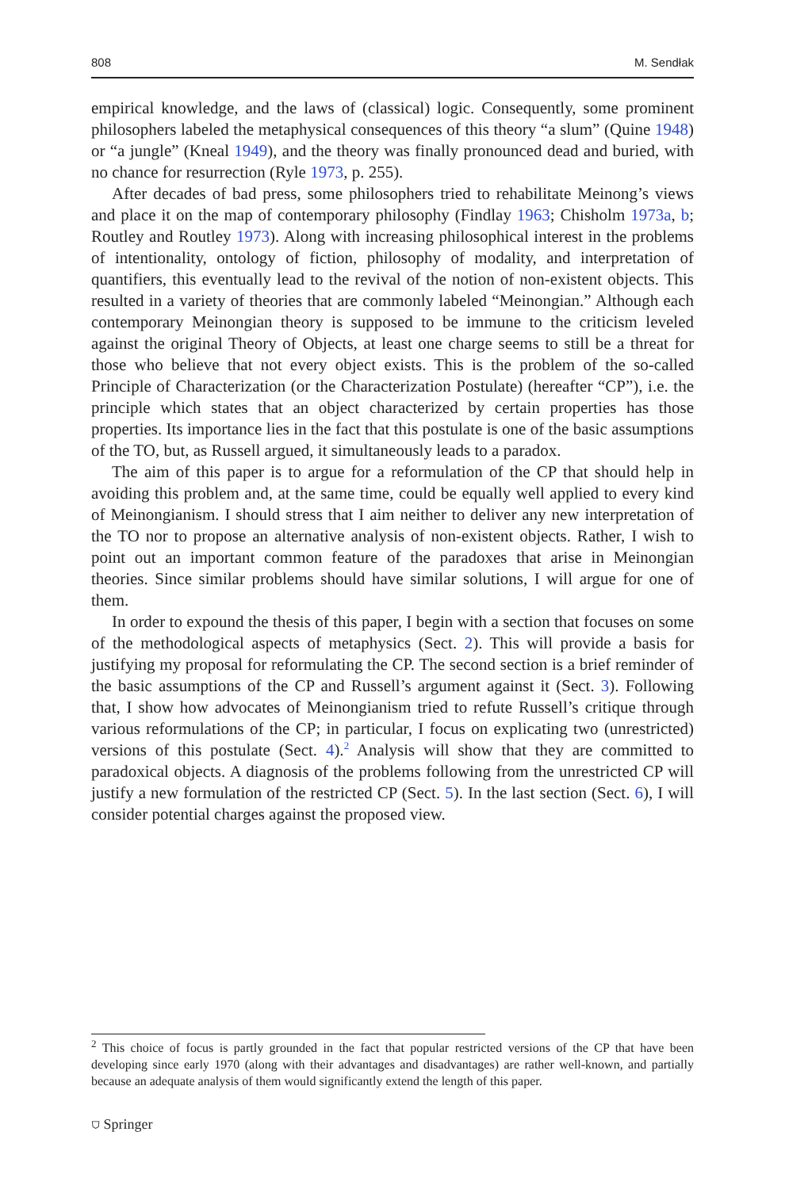808 M. Sendłak
empirical knowledge, and the laws of (classical) logic. Consequently, some prominent philosophers labeled the metaphysical consequences of this theory “a slum” (Quine 1948) or “a jungle” (Kneal 1949), and the theory was finally pronounced dead and buried, with no chance for resurrection (Ryle 1973, p. 255).
After decades of bad press, some philosophers tried to rehabilitate Meinong’s views and place it on the map of contemporary philosophy (Findlay 1963; Chisholm 1973a, b; Routley and Routley 1973). Along with increasing philosophical interest in the problems of intentionality, ontology of fiction, philosophy of modality, and interpretation of quantifiers, this eventually lead to the revival of the notion of non-existent objects. This resulted in a variety of theories that are commonly labeled “Meinongian.” Although each contemporary Meinongian theory is supposed to be immune to the criticism leveled against the original Theory of Objects, at least one charge seems to still be a threat for those who believe that not every object exists. This is the problem of the so-called Principle of Characterization (or the Characterization Postulate) (hereafter “CP”), i.e. the principle which states that an object characterized by certain properties has those properties. Its importance lies in the fact that this postulate is one of the basic assumptions of the TO, but, as Russell argued, it simultaneously leads to a paradox.
The aim of this paper is to argue for a reformulation of the CP that should help in avoiding this problem and, at the same time, could be equally well applied to every kind of Meinongianism. I should stress that I aim neither to deliver any new interpretation of the TO nor to propose an alternative analysis of non-existent objects. Rather, I wish to point out an important common feature of the paradoxes that arise in Meinongian theories. Since similar problems should have similar solutions, I will argue for one of them.
In order to expound the thesis of this paper, I begin with a section that focuses on some of the methodological aspects of metaphysics (Sect. 2). This will provide a basis for justifying my proposal for reformulating the CP. The second section is a brief reminder of the basic assumptions of the CP and Russell’s argument against it (Sect. 3). Following that, I show how advocates of Meinongianism tried to refute Russell’s critique through various reformulations of the CP; in particular, I focus on explicating two (unrestricted) versions of this postulate (Sect. 4).<sup>2</sup> Analysis will show that they are committed to paradoxical objects. A diagnosis of the problems following from the unrestricted CP will justify a new formulation of the restricted CP (Sect. 5). In the last section (Sect. 6), I will consider potential charges against the proposed view.
<sup>2</sup> This choice of focus is partly grounded in the fact that popular restricted versions of the CP that have been developing since early 1970 (along with their advantages and disadvantages) are rather well-known, and partially because an adequate analysis of them would significantly extend the length of this paper.
⛉ Springer